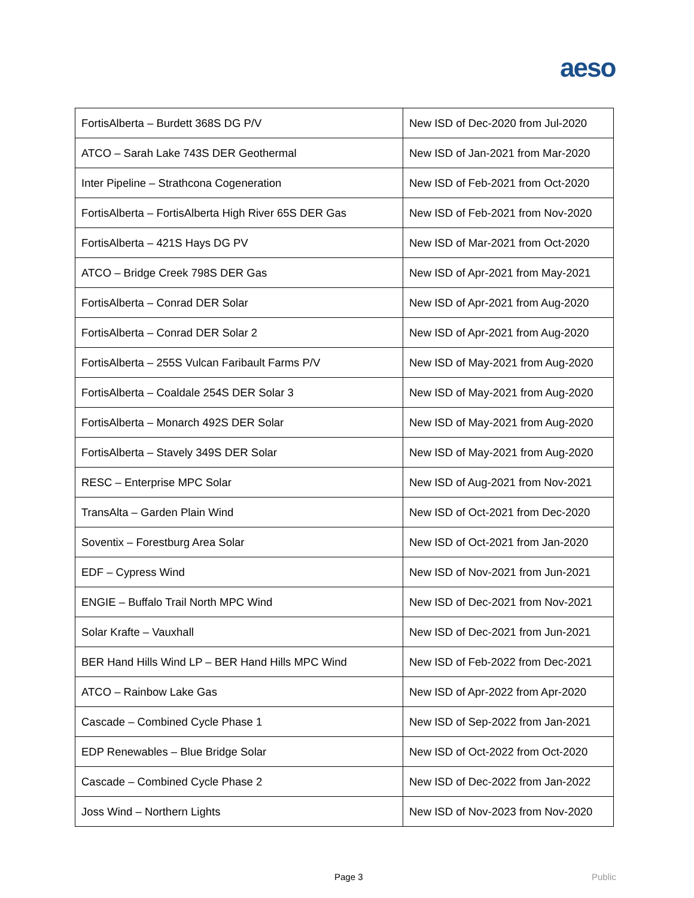aeso
| FortisAlberta – Burdett 368S DG P/V | New ISD of Dec-2020 from Jul-2020 |
| ATCO – Sarah Lake 743S DER Geothermal | New ISD of Jan-2021 from Mar-2020 |
| Inter Pipeline – Strathcona Cogeneration | New ISD of Feb-2021 from Oct-2020 |
| FortisAlberta – FortisAlberta High River 65S DER Gas | New ISD of Feb-2021 from Nov-2020 |
| FortisAlberta – 421S Hays DG PV | New ISD of Mar-2021 from Oct-2020 |
| ATCO – Bridge Creek 798S DER Gas | New ISD of Apr-2021 from May-2021 |
| FortisAlberta – Conrad DER Solar | New ISD of Apr-2021 from Aug-2020 |
| FortisAlberta – Conrad DER Solar 2 | New ISD of Apr-2021 from Aug-2020 |
| FortisAlberta – 255S Vulcan Faribault Farms P/V | New ISD of May-2021 from Aug-2020 |
| FortisAlberta – Coaldale 254S DER Solar 3 | New ISD of May-2021 from Aug-2020 |
| FortisAlberta – Monarch 492S DER Solar | New ISD of May-2021 from Aug-2020 |
| FortisAlberta – Stavely 349S DER Solar | New ISD of May-2021 from Aug-2020 |
| RESC – Enterprise MPC Solar | New ISD of Aug-2021 from Nov-2021 |
| TransAlta – Garden Plain Wind | New ISD of Oct-2021 from Dec-2020 |
| Soventix – Forestburg Area Solar | New ISD of Oct-2021 from Jan-2020 |
| EDF – Cypress Wind | New ISD of Nov-2021 from Jun-2021 |
| ENGIE – Buffalo Trail North MPC Wind | New ISD of Dec-2021 from Nov-2021 |
| Solar Krafte – Vauxhall | New ISD of Dec-2021 from Jun-2021 |
| BER Hand Hills Wind LP – BER Hand Hills MPC Wind | New ISD of Feb-2022 from Dec-2021 |
| ATCO – Rainbow Lake Gas | New ISD of Apr-2022 from Apr-2020 |
| Cascade – Combined Cycle Phase 1 | New ISD of Sep-2022 from Jan-2021 |
| EDP Renewables – Blue Bridge Solar | New ISD of Oct-2022 from Oct-2020 |
| Cascade – Combined Cycle Phase 2 | New ISD of Dec-2022 from Jan-2022 |
| Joss Wind – Northern Lights | New ISD of Nov-2023 from Nov-2020 |
Page 3 Public